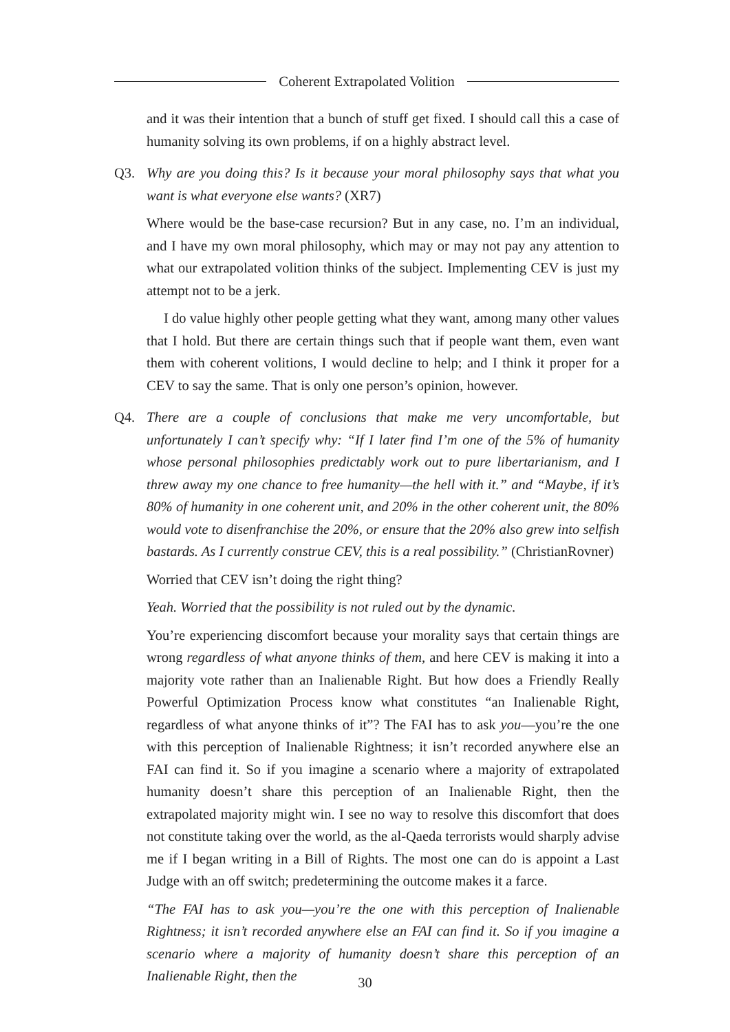Coherent Extrapolated Volition
and it was their intention that a bunch of stuff get fixed. I should call this a case of humanity solving its own problems, if on a highly abstract level.
Q3. Why are you doing this? Is it because your moral philosophy says that what you want is what everyone else wants? (XR7)
Where would be the base-case recursion? But in any case, no. I’m an individual, and I have my own moral philosophy, which may or may not pay any attention to what our extrapolated volition thinks of the subject. Implementing CEV is just my attempt not to be a jerk.
I do value highly other people getting what they want, among many other values that I hold. But there are certain things such that if people want them, even want them with coherent volitions, I would decline to help; and I think it proper for a CEV to say the same. That is only one person’s opinion, however.
Q4. There are a couple of conclusions that make me very uncomfortable, but unfortunately I can’t specify why: “If I later find I’m one of the 5% of humanity whose personal philosophies predictably work out to pure libertarianism, and I threw away my one chance to free humanity—the hell with it.” and “Maybe, if it’s 80% of humanity in one coherent unit, and 20% in the other coherent unit, the 80% would vote to disenfranchise the 20%, or ensure that the 20% also grew into selfish bastards. As I currently construe CEV, this is a real possibility.” (ChristianRovner)
Worried that CEV isn’t doing the right thing?
Yeah. Worried that the possibility is not ruled out by the dynamic.
You’re experiencing discomfort because your morality says that certain things are wrong regardless of what anyone thinks of them, and here CEV is making it into a majority vote rather than an Inalienable Right. But how does a Friendly Really Powerful Optimization Process know what constitutes “an Inalienable Right, regardless of what anyone thinks of it”? The FAI has to ask you—you’re the one with this perception of Inalienable Rightness; it isn’t recorded anywhere else an FAI can find it. So if you imagine a scenario where a majority of extrapolated humanity doesn’t share this perception of an Inalienable Right, then the extrapolated majority might win. I see no way to resolve this discomfort that does not constitute taking over the world, as the al-Qaeda terrorists would sharply advise me if I began writing in a Bill of Rights. The most one can do is appoint a Last Judge with an off switch; predetermining the outcome makes it a farce.
“The FAI has to ask you—you’re the one with this perception of Inalienable Rightness; it isn’t recorded anywhere else an FAI can find it. So if you imagine a scenario where a majority of humanity doesn’t share this perception of an Inalienable Right, then the
30